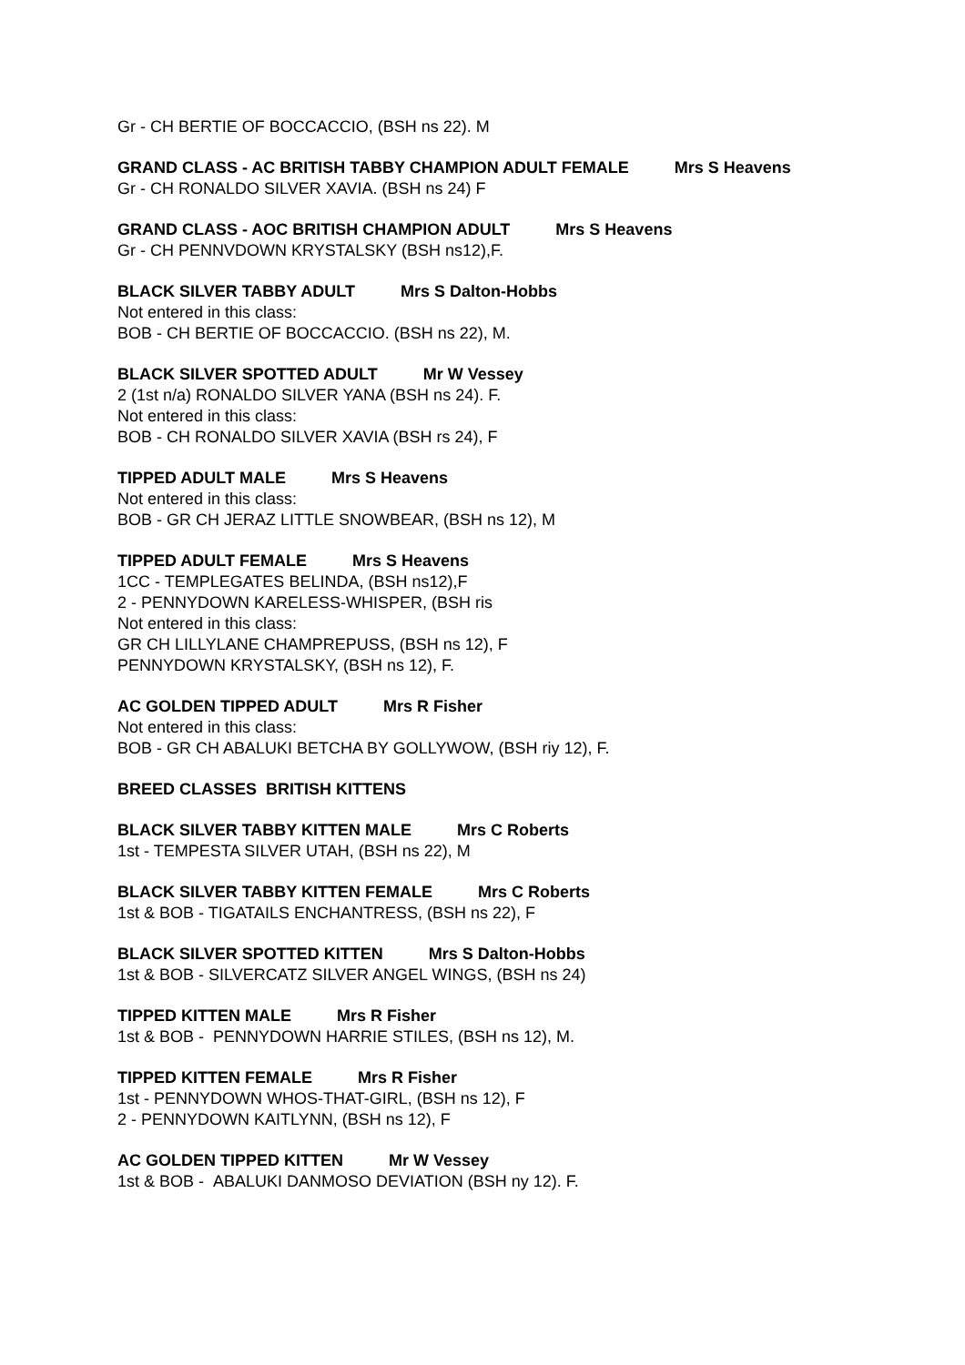Gr - CH BERTIE OF BOCCACCIO, (BSH ns 22). M
GRAND CLASS - AC BRITISH TABBY CHAMPION ADULT FEMALE Mrs S Heavens
Gr - CH RONALDO SILVER XAVIA. (BSH ns 24) F
GRAND CLASS - AOC BRITISH CHAMPION ADULT Mrs S Heavens
Gr - CH PENNVDOWN KRYSTALSKY (BSH ns12),F.
BLACK SILVER TABBY ADULT Mrs S Dalton-Hobbs
Not entered in this class:
BOB - CH BERTIE OF BOCCACCIO. (BSH ns 22), M.
BLACK SILVER SPOTTED ADULT Mr W Vessey
2 (1st n/a) RONALDO SILVER YANA (BSH ns 24). F.
Not entered in this class:
BOB - CH RONALDO SILVER XAVIA (BSH rs 24), F
TIPPED ADULT MALE Mrs S Heavens
Not entered in this class:
BOB - GR CH JERAZ LITTLE SNOWBEAR, (BSH ns 12), M
TIPPED ADULT FEMALE Mrs S Heavens
1CC - TEMPLEGATES BELINDA, (BSH ns12),F
2 - PENNYDOWN KARELESS-WHISPER, (BSH ris
Not entered in this class:
GR CH LILLYLANE CHAMPREPUSS, (BSH ns 12), F
PENNYDOWN KRYSTALSKY, (BSH ns 12), F.
AC GOLDEN TIPPED ADULT Mrs R Fisher
Not entered in this class:
BOB - GR CH ABALUKI BETCHA BY GOLLYWOW, (BSH riy 12), F.
BREED CLASSES BRITISH KITTENS
BLACK SILVER TABBY KITTEN MALE Mrs C Roberts
1st - TEMPESTA SILVER UTAH, (BSH ns 22), M
BLACK SILVER TABBY KITTEN FEMALE Mrs C Roberts
1st & BOB - TIGATAILS ENCHANTRESS, (BSH ns 22), F
BLACK SILVER SPOTTED KITTEN Mrs S Dalton-Hobbs
1st & BOB - SILVERCATZ SILVER ANGEL WINGS, (BSH ns 24)
TIPPED KITTEN MALE Mrs R Fisher
1st & BOB - PENNYDOWN HARRIE STILES, (BSH ns 12), M.
TIPPED KITTEN FEMALE Mrs R Fisher
1st - PENNYDOWN WHOS-THAT-GIRL, (BSH ns 12), F
2 - PENNYDOWN KAITLYNN, (BSH ns 12), F
AC GOLDEN TIPPED KITTEN Mr W Vessey
1st & BOB - ABALUKI DANMOSO DEVIATION (BSH ny 12). F.